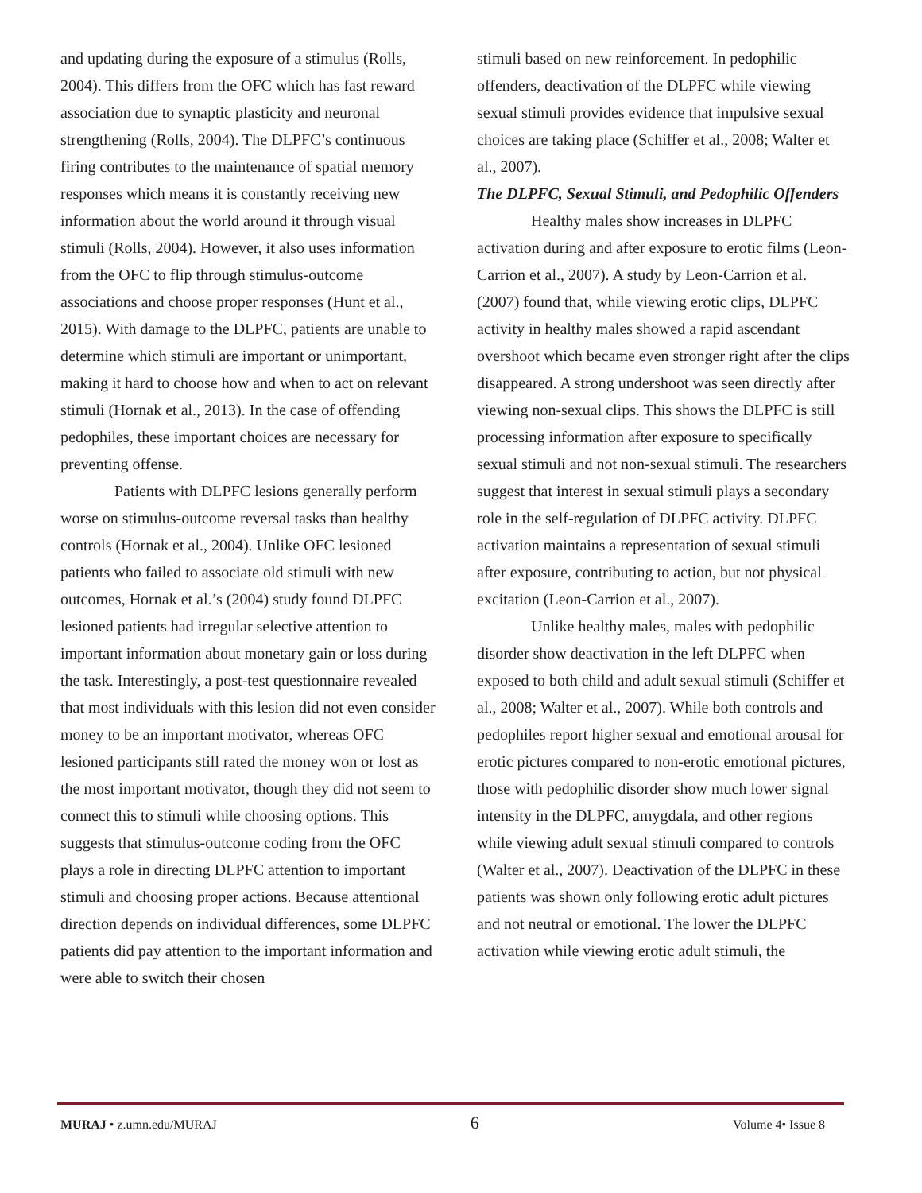and updating during the exposure of a stimulus (Rolls, 2004). This differs from the OFC which has fast reward association due to synaptic plasticity and neuronal strengthening (Rolls, 2004). The DLPFC’s continuous firing contributes to the maintenance of spatial memory responses which means it is constantly receiving new information about the world around it through visual stimuli (Rolls, 2004). However, it also uses information from the OFC to flip through stimulus-outcome associations and choose proper responses (Hunt et al., 2015). With damage to the DLPFC, patients are unable to determine which stimuli are important or unimportant, making it hard to choose how and when to act on relevant stimuli (Hornak et al., 2013). In the case of offending pedophiles, these important choices are necessary for preventing offense.
Patients with DLPFC lesions generally perform worse on stimulus-outcome reversal tasks than healthy controls (Hornak et al., 2004). Unlike OFC lesioned patients who failed to associate old stimuli with new outcomes, Hornak et al.’s (2004) study found DLPFC lesioned patients had irregular selective attention to important information about monetary gain or loss during the task. Interestingly, a post-test questionnaire revealed that most individuals with this lesion did not even consider money to be an important motivator, whereas OFC lesioned participants still rated the money won or lost as the most important motivator, though they did not seem to connect this to stimuli while choosing options. This suggests that stimulus-outcome coding from the OFC plays a role in directing DLPFC attention to important stimuli and choosing proper actions. Because attentional direction depends on individual differences, some DLPFC patients did pay attention to the important information and were able to switch their chosen
stimuli based on new reinforcement. In pedophilic offenders, deactivation of the DLPFC while viewing sexual stimuli provides evidence that impulsive sexual choices are taking place (Schiffer et al., 2008; Walter et al., 2007).
The DLPFC, Sexual Stimuli, and Pedophilic Offenders
Healthy males show increases in DLPFC activation during and after exposure to erotic films (Leon-Carrion et al., 2007). A study by Leon-Carrion et al. (2007) found that, while viewing erotic clips, DLPFC activity in healthy males showed a rapid ascendant overshoot which became even stronger right after the clips disappeared. A strong undershoot was seen directly after viewing non-sexual clips. This shows the DLPFC is still processing information after exposure to specifically sexual stimuli and not non-sexual stimuli. The researchers suggest that interest in sexual stimuli plays a secondary role in the self-regulation of DLPFC activity. DLPFC activation maintains a representation of sexual stimuli after exposure, contributing to action, but not physical excitation (Leon-Carrion et al., 2007).
Unlike healthy males, males with pedophilic disorder show deactivation in the left DLPFC when exposed to both child and adult sexual stimuli (Schiffer et al., 2008; Walter et al., 2007). While both controls and pedophiles report higher sexual and emotional arousal for erotic pictures compared to non-erotic emotional pictures, those with pedophilic disorder show much lower signal intensity in the DLPFC, amygdala, and other regions while viewing adult sexual stimuli compared to controls (Walter et al., 2007). Deactivation of the DLPFC in these patients was shown only following erotic adult pictures and not neutral or emotional. The lower the DLPFC activation while viewing erotic adult stimuli, the
MURAJ • z.umn.edu/MURAJ 6 Volume 4• Issue 8